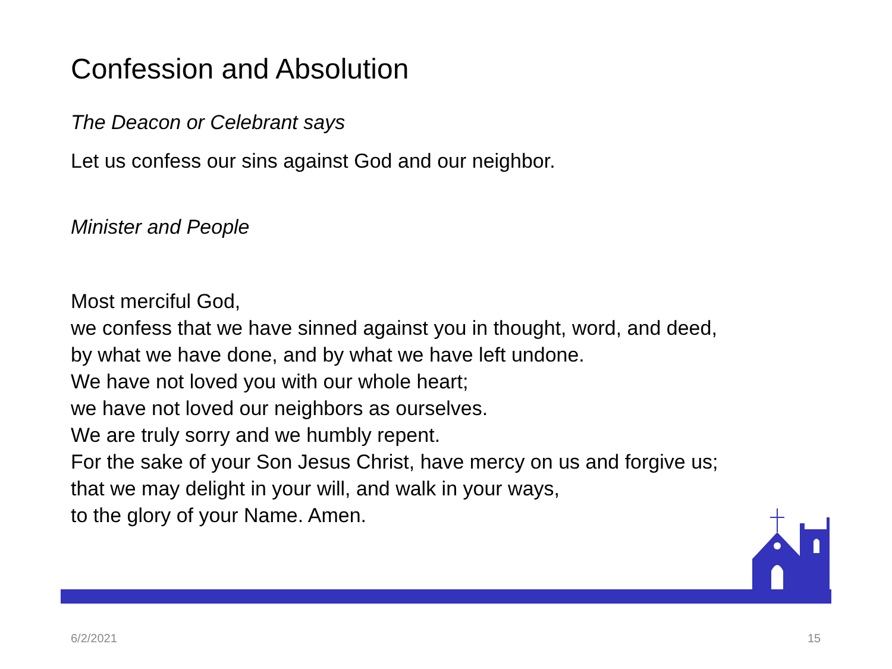Confession and Absolution
The Deacon or Celebrant says
Let us confess our sins against God and our neighbor.
Minister and People
Most merciful God,
we confess that we have sinned against you in thought, word, and deed,
by what we have done, and by what we have left undone.
We have not loved you with our whole heart;
we have not loved our neighbors as ourselves.
We are truly sorry and we humbly repent.
For the sake of your Son Jesus Christ, have mercy on us and forgive us;
that we may delight in your will, and walk in your ways,
to the glory of your Name. Amen.
6/2/2021 15